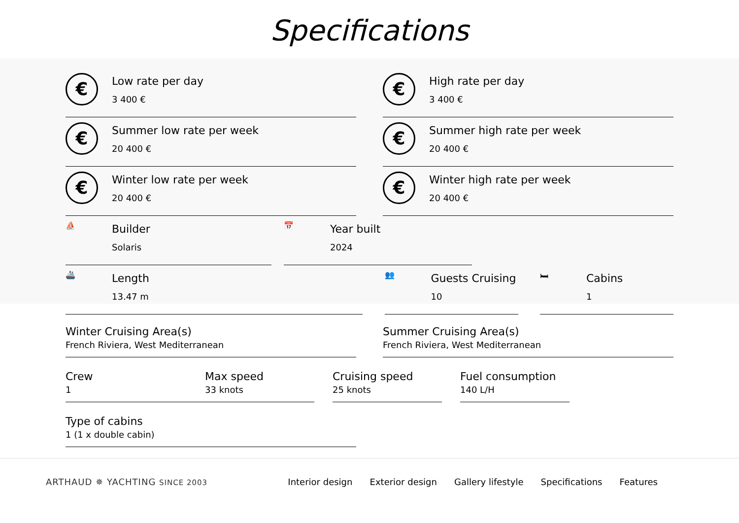Specifications
€
Low rate per day
3 400 €
€
High rate per day
3 400 €
€
Summer low rate per week
20 400 €
€
Summer high rate per week
20 400 €
€
Winter low rate per week
20 400 €
€
Winter high rate per week
20 400 €
⛵
Builder
Solaris
📅
Year built
2024
🚢
Length
13.47 m
👥
Guests Cruising
10
🛏
Cabins
1
Winter Cruising Area(s)
French Riviera, West Mediterranean
Summer Cruising Area(s)
French Riviera, West Mediterranean
Crew
1
Max speed
33 knots
Cruising speed
25 knots
Fuel consumption
140 L/H
Type of cabins
1 (1 x double cabin)
ARTHAUD ✵ YACHTING SINCE 2003
Interior design Exterior design Gallery lifestyle Specifications Features